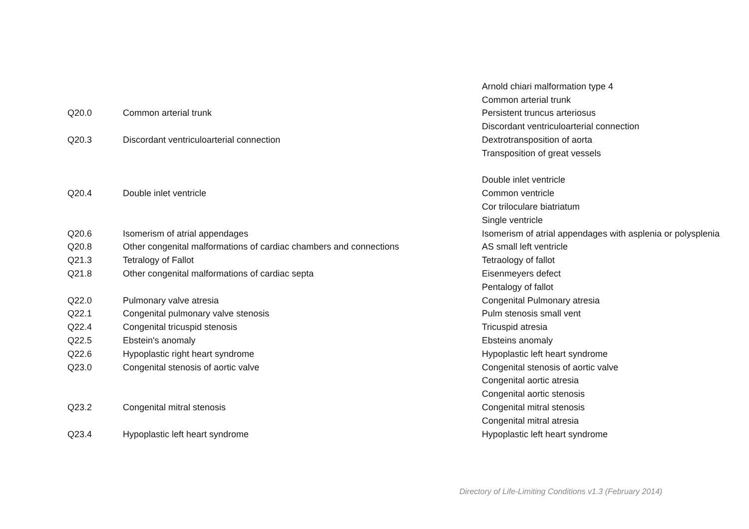| | | Arnold chiari malformation type 4 |
| | | Common arterial trunk |
| Q20.0 | Common arterial trunk | Persistent truncus arteriosus |
| | | Discordant ventriculoarterial connection |
| Q20.3 | Discordant ventriculoarterial connection | Dextrotransposition of aorta |
| | | Transposition of great vessels |
| | | Double inlet ventricle |
| Q20.4 | Double inlet ventricle | Common ventricle |
| | | Cor triloculare biatriatum |
| | | Single ventricle |
| Q20.6 | Isomerism of atrial appendages | Isomerism of atrial appendages with asplenia or polysplenia |
| Q20.8 | Other congenital malformations of cardiac chambers and connections | AS small left ventricle |
| Q21.3 | Tetralogy of Fallot | Tetraology of fallot |
| Q21.8 | Other congenital malformations of cardiac septa | Eisenmeyers defect |
| | | Pentalogy of fallot |
| Q22.0 | Pulmonary valve atresia | Congenital Pulmonary atresia |
| Q22.1 | Congenital pulmonary valve stenosis | Pulm stenosis small vent |
| Q22.4 | Congenital tricuspid stenosis | Tricuspid atresia |
| Q22.5 | Ebstein's anomaly | Ebsteins anomaly |
| Q22.6 | Hypoplastic right heart syndrome | Hypoplastic left heart syndrome |
| Q23.0 | Congenital stenosis of aortic valve | Congenital stenosis of aortic valve |
| | | Congenital aortic atresia |
| | | Congenital aortic stenosis |
| Q23.2 | Congenital mitral stenosis | Congenital mitral stenosis |
| | | Congenital mitral atresia |
| Q23.4 | Hypoplastic left heart syndrome | Hypoplastic left heart syndrome |
Directory of Life-Limiting Conditions v1.3 (February 2014)